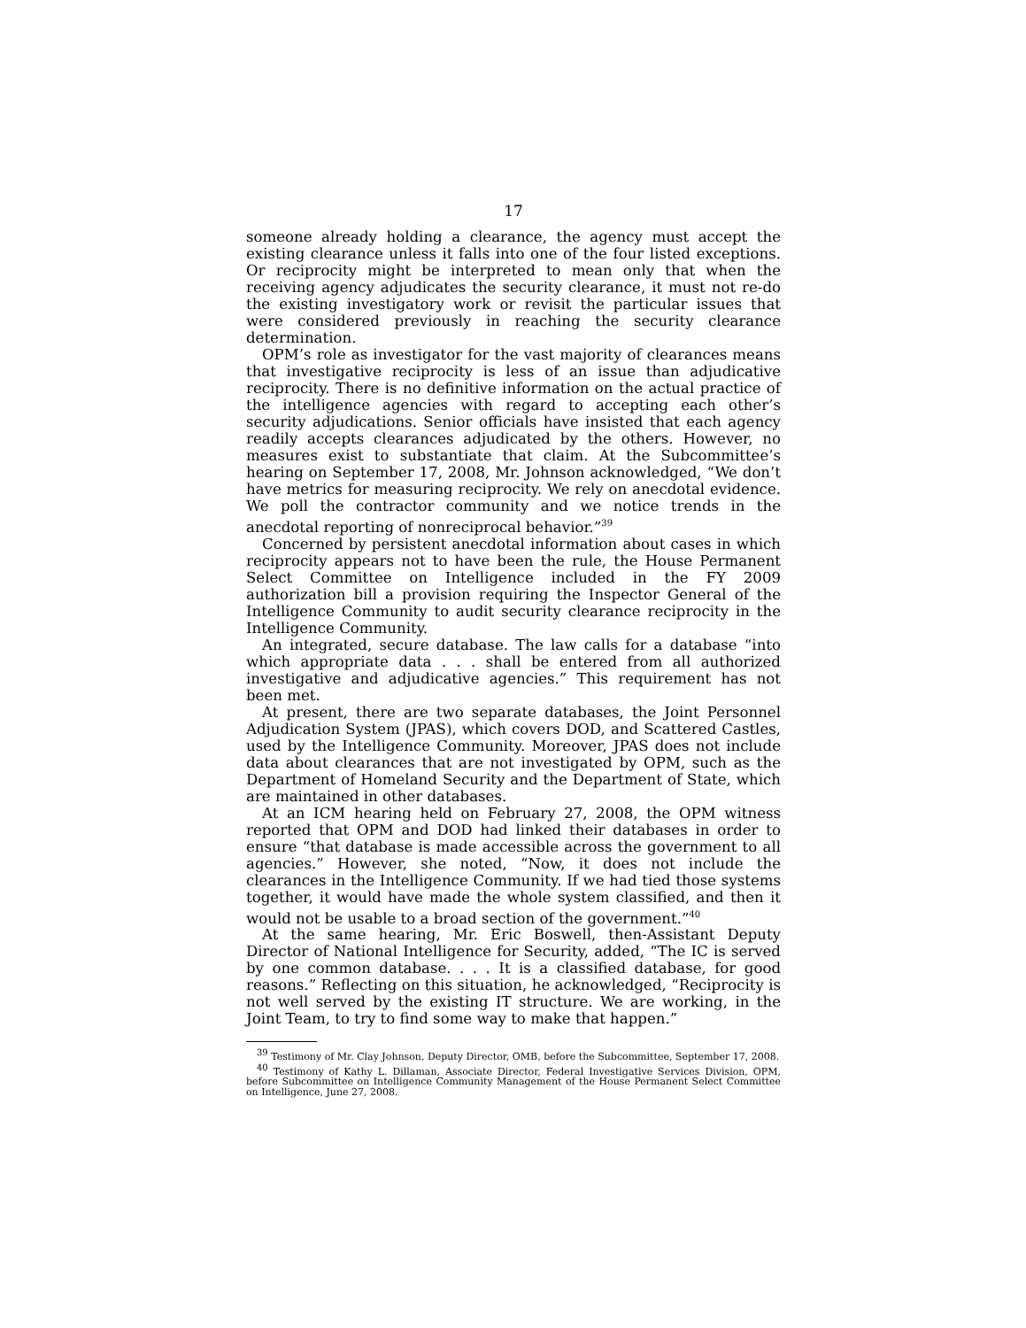17
someone already holding a clearance, the agency must accept the existing clearance unless it falls into one of the four listed exceptions. Or reciprocity might be interpreted to mean only that when the receiving agency adjudicates the security clearance, it must not re-do the existing investigatory work or revisit the particular issues that were considered previously in reaching the security clearance determination.
OPM’s role as investigator for the vast majority of clearances means that investigative reciprocity is less of an issue than adjudicative reciprocity. There is no definitive information on the actual practice of the intelligence agencies with regard to accepting each other’s security adjudications. Senior officials have insisted that each agency readily accepts clearances adjudicated by the others. However, no measures exist to substantiate that claim. At the Subcommittee’s hearing on September 17, 2008, Mr. Johnson acknowledged, “We don’t have metrics for measuring reciprocity. We rely on anecdotal evidence. We poll the contractor community and we notice trends in the anecdotal reporting of nonreciprocal behavior.”<sup>39</sup>
Concerned by persistent anecdotal information about cases in which reciprocity appears not to have been the rule, the House Permanent Select Committee on Intelligence included in the FY 2009 authorization bill a provision requiring the Inspector General of the Intelligence Community to audit security clearance reciprocity in the Intelligence Community.
An integrated, secure database. The law calls for a database “into which appropriate data . . . shall be entered from all authorized investigative and adjudicative agencies.” This requirement has not been met.
At present, there are two separate databases, the Joint Personnel Adjudication System (JPAS), which covers DOD, and Scattered Castles, used by the Intelligence Community. Moreover, JPAS does not include data about clearances that are not investigated by OPM, such as the Department of Homeland Security and the Department of State, which are maintained in other databases.
At an ICM hearing held on February 27, 2008, the OPM witness reported that OPM and DOD had linked their databases in order to ensure “that database is made accessible across the government to all agencies.” However, she noted, “Now, it does not include the clearances in the Intelligence Community. If we had tied those systems together, it would have made the whole system classified, and then it would not be usable to a broad section of the government.”<sup>40</sup>
At the same hearing, Mr. Eric Boswell, then-Assistant Deputy Director of National Intelligence for Security, added, “The IC is served by one common database. . . . It is a classified database, for good reasons.” Reflecting on this situation, he acknowledged, “Reciprocity is not well served by the existing IT structure. We are working, in the Joint Team, to try to find some way to make that happen.”
<sup>39</sup> Testimony of Mr. Clay Johnson, Deputy Director, OMB, before the Subcommittee, September 17, 2008.
<sup>40</sup> Testimony of Kathy L. Dillaman, Associate Director, Federal Investigative Services Division, OPM, before Subcommittee on Intelligence Community Management of the House Permanent Select Committee on Intelligence, June 27, 2008.